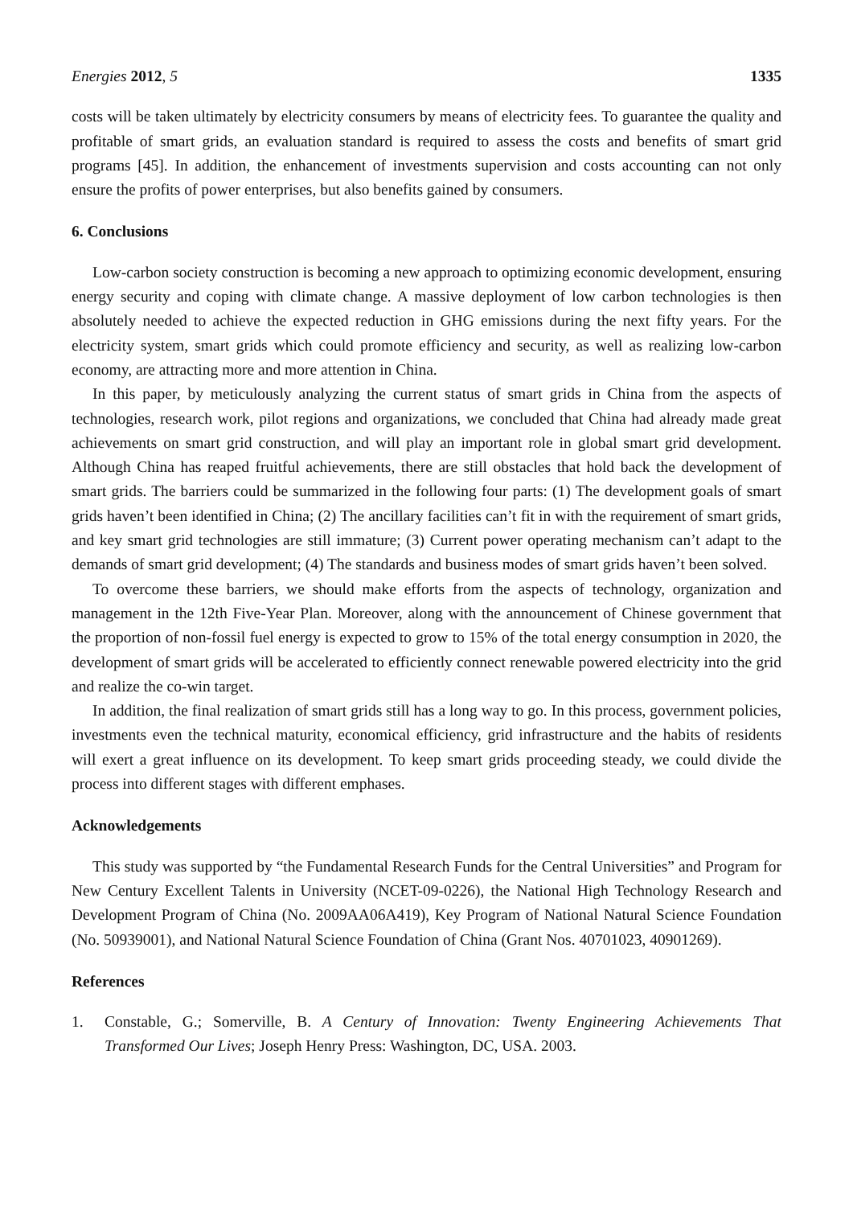Energies 2012, 5 1335
costs will be taken ultimately by electricity consumers by means of electricity fees. To guarantee the quality and profitable of smart grids, an evaluation standard is required to assess the costs and benefits of smart grid programs [45]. In addition, the enhancement of investments supervision and costs accounting can not only ensure the profits of power enterprises, but also benefits gained by consumers.
6. Conclusions
Low-carbon society construction is becoming a new approach to optimizing economic development, ensuring energy security and coping with climate change. A massive deployment of low carbon technologies is then absolutely needed to achieve the expected reduction in GHG emissions during the next fifty years. For the electricity system, smart grids which could promote efficiency and security, as well as realizing low-carbon economy, are attracting more and more attention in China.
In this paper, by meticulously analyzing the current status of smart grids in China from the aspects of technologies, research work, pilot regions and organizations, we concluded that China had already made great achievements on smart grid construction, and will play an important role in global smart grid development. Although China has reaped fruitful achievements, there are still obstacles that hold back the development of smart grids. The barriers could be summarized in the following four parts: (1) The development goals of smart grids haven’t been identified in China; (2) The ancillary facilities can’t fit in with the requirement of smart grids, and key smart grid technologies are still immature; (3) Current power operating mechanism can’t adapt to the demands of smart grid development; (4) The standards and business modes of smart grids haven’t been solved.
To overcome these barriers, we should make efforts from the aspects of technology, organization and management in the 12th Five-Year Plan. Moreover, along with the announcement of Chinese government that the proportion of non-fossil fuel energy is expected to grow to 15% of the total energy consumption in 2020, the development of smart grids will be accelerated to efficiently connect renewable powered electricity into the grid and realize the co-win target.
In addition, the final realization of smart grids still has a long way to go. In this process, government policies, investments even the technical maturity, economical efficiency, grid infrastructure and the habits of residents will exert a great influence on its development. To keep smart grids proceeding steady, we could divide the process into different stages with different emphases.
Acknowledgements
This study was supported by “the Fundamental Research Funds for the Central Universities” and Program for New Century Excellent Talents in University (NCET-09-0226), the National High Technology Research and Development Program of China (No. 2009AA06A419), Key Program of National Natural Science Foundation (No. 50939001), and National Natural Science Foundation of China (Grant Nos. 40701023, 40901269).
References
1. Constable, G.; Somerville, B. A Century of Innovation: Twenty Engineering Achievements That Transformed Our Lives; Joseph Henry Press: Washington, DC, USA. 2003.